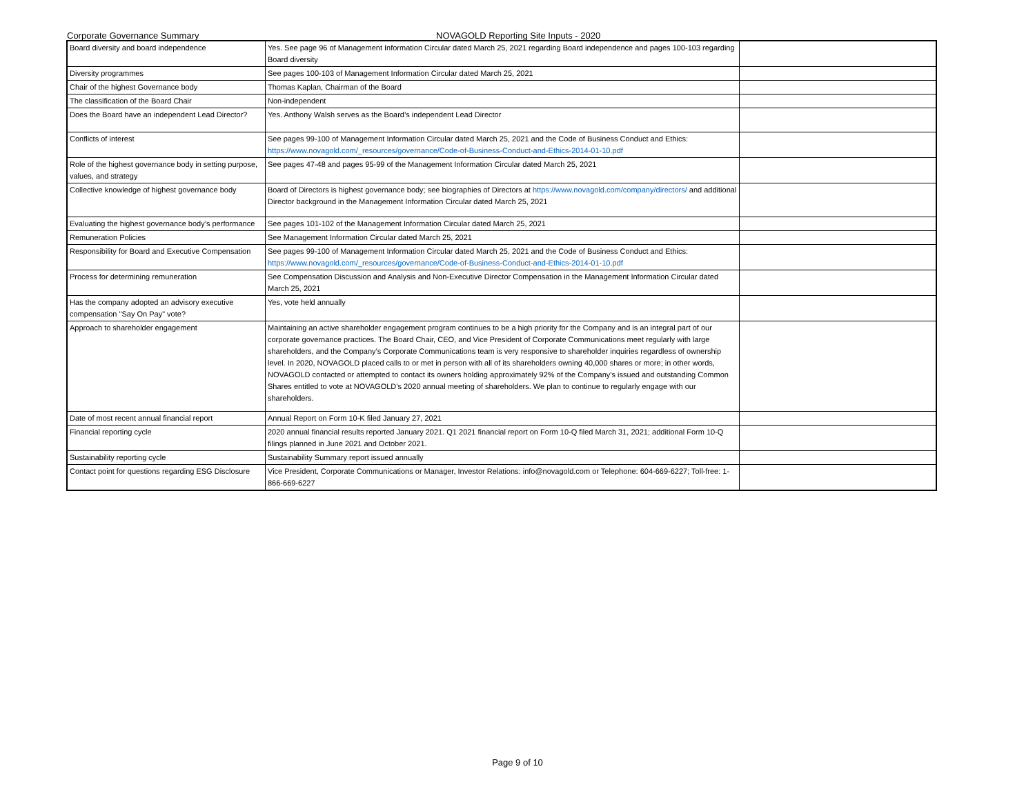Corporate Governance Summary NOVAGOLD Reporting Site Inputs - 2020
| Board diversity and board independence | Yes. See page 96 of Management Information Circular dated March 25, 2021 regarding Board independence and pages 100-103 regarding Board diversity | |
| Diversity programmes | See pages 100-103 of Management Information Circular dated March 25, 2021 | |
| Chair of the highest Governance body | Thomas Kaplan, Chairman of the Board | |
| The classification of the Board Chair | Non-independent | |
| Does the Board have an independent Lead Director? | Yes. Anthony Walsh serves as the Board’s independent Lead Director | |
| Conflicts of interest | See pages 99-100 of Management Information Circular dated March 25, 2021 and the Code of Business Conduct and Ethics: https://www.novagold.com/_resources/governance/Code-of-Business-Conduct-and-Ethics-2014-01-10.pdf | |
| Role of the highest governance body in setting purpose, values, and strategy | See pages 47-48 and pages 95-99 of the Management Information Circular dated March 25, 2021 | |
| Collective knowledge of highest governance body | Board of Directors is highest governance body; see biographies of Directors at https://www.novagold.com/company/directors/ and additional Director background in the Management Information Circular dated March 25, 2021 | |
| Evaluating the highest governance body’s performance | See pages 101-102 of the Management Information Circular dated March 25, 2021 | |
| Remuneration Policies | See Management Information Circular dated March 25, 2021 | |
| Responsibility for Board and Executive Compensation | See pages 99-100 of Management Information Circular dated March 25, 2021 and the Code of Business Conduct and Ethics: https://www.novagold.com/_resources/governance/Code-of-Business-Conduct-and-Ethics-2014-01-10.pdf | |
| Process for determining remuneration | See Compensation Discussion and Analysis and Non-Executive Director Compensation in the Management Information Circular dated March 25, 2021 | |
| Has the company adopted an advisory executive compensation "Say On Pay" vote? | Yes, vote held annually | |
| Approach to shareholder engagement | Maintaining an active shareholder engagement program continues to be a high priority for the Company and is an integral part of our corporate governance practices. The Board Chair, CEO, and Vice President of Corporate Communications meet regularly with large shareholders, and the Company’s Corporate Communications team is very responsive to shareholder inquiries regardless of ownership level. In 2020, NOVAGOLD placed calls to or met in person with all of its shareholders owning 40,000 shares or more; in other words, NOVAGOLD contacted or attempted to contact its owners holding approximately 92% of the Company’s issued and outstanding Common Shares entitled to vote at NOVAGOLD’s 2020 annual meeting of shareholders. We plan to continue to regularly engage with our shareholders. | |
| Date of most recent annual financial report | Annual Report on Form 10-K filed January 27, 2021 | |
| Financial reporting cycle | 2020 annual financial results reported January 2021. Q1 2021 financial report on Form 10-Q filed March 31, 2021; additional Form 10-Q filings planned in June 2021 and October 2021. | |
| Sustainability reporting cycle | Sustainability Summary report issued annually | |
| Contact point for questions regarding ESG Disclosure | Vice President, Corporate Communications or Manager, Investor Relations: info@novagold.com or Telephone: 604-669-6227; Toll-free: 1-866-669-6227 | |
Page 9 of 10